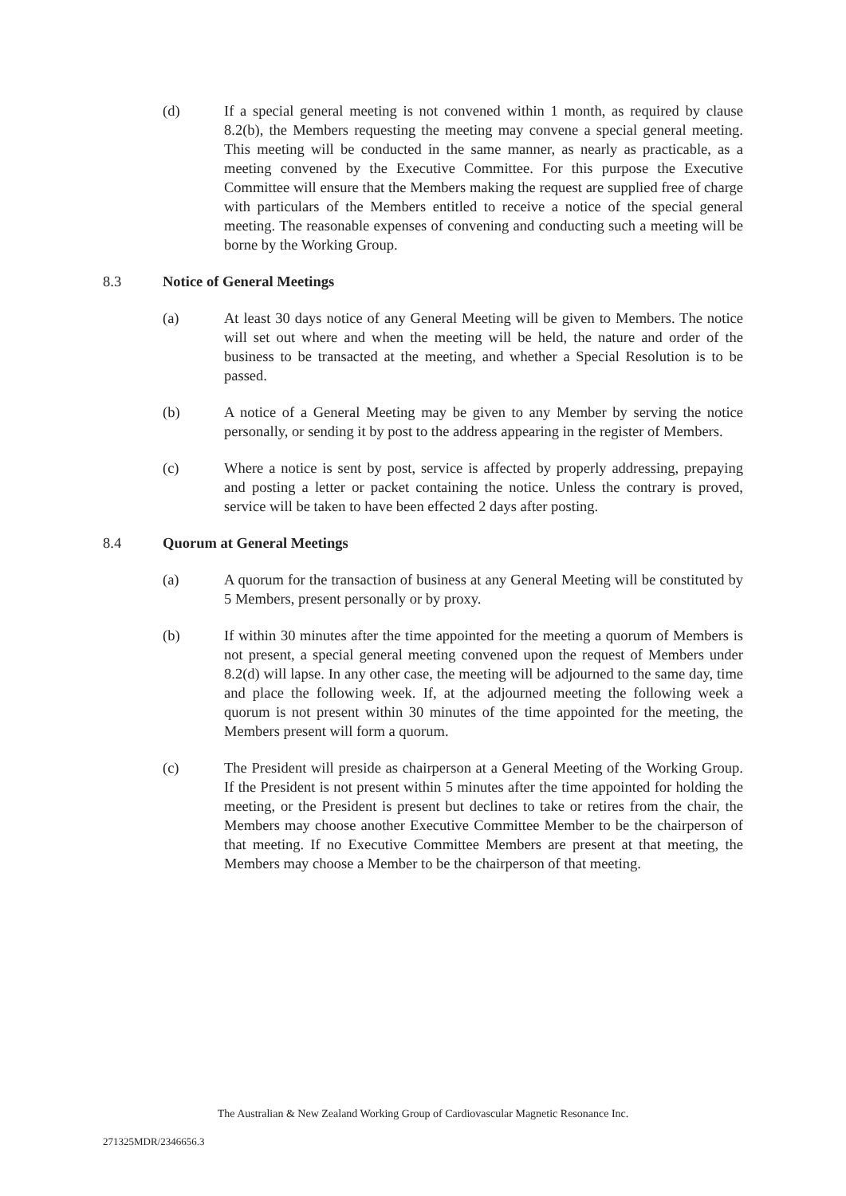(d) If a special general meeting is not convened within 1 month, as required by clause 8.2(b), the Members requesting the meeting may convene a special general meeting. This meeting will be conducted in the same manner, as nearly as practicable, as a meeting convened by the Executive Committee. For this purpose the Executive Committee will ensure that the Members making the request are supplied free of charge with particulars of the Members entitled to receive a notice of the special general meeting. The reasonable expenses of convening and conducting such a meeting will be borne by the Working Group.
8.3 Notice of General Meetings
(a) At least 30 days notice of any General Meeting will be given to Members. The notice will set out where and when the meeting will be held, the nature and order of the business to be transacted at the meeting, and whether a Special Resolution is to be passed.
(b) A notice of a General Meeting may be given to any Member by serving the notice personally, or sending it by post to the address appearing in the register of Members.
(c) Where a notice is sent by post, service is affected by properly addressing, prepaying and posting a letter or packet containing the notice. Unless the contrary is proved, service will be taken to have been effected 2 days after posting.
8.4 Quorum at General Meetings
(a) A quorum for the transaction of business at any General Meeting will be constituted by 5 Members, present personally or by proxy.
(b) If within 30 minutes after the time appointed for the meeting a quorum of Members is not present, a special general meeting convened upon the request of Members under 8.2(d) will lapse. In any other case, the meeting will be adjourned to the same day, time and place the following week. If, at the adjourned meeting the following week a quorum is not present within 30 minutes of the time appointed for the meeting, the Members present will form a quorum.
(c) The President will preside as chairperson at a General Meeting of the Working Group. If the President is not present within 5 minutes after the time appointed for holding the meeting, or the President is present but declines to take or retires from the chair, the Members may choose another Executive Committee Member to be the chairperson of that meeting. If no Executive Committee Members are present at that meeting, the Members may choose a Member to be the chairperson of that meeting.
The Australian & New Zealand Working Group of Cardiovascular Magnetic Resonance Inc.
271325MDR/2346656.3